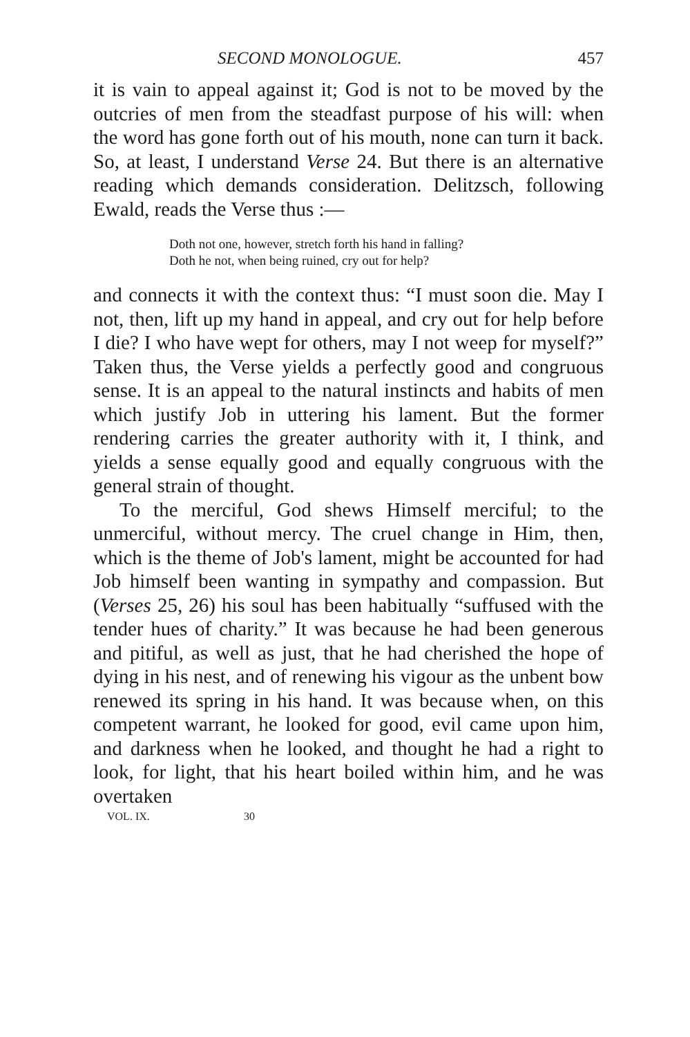SECOND MONOLOGUE. 457
it is vain to appeal against it; God is not to be moved by the outcries of men from the steadfast purpose of his will: when the word has gone forth out of his mouth, none can turn it back. So, at least, I understand Verse 24. But there is an alternative reading which demands consideration. Delitzsch, following Ewald, reads the Verse thus :—
Doth not one, however, stretch forth his hand in falling?
Doth he not, when being ruined, cry out for help?
and connects it with the context thus: “I must soon die. May I not, then, lift up my hand in appeal, and cry out for help before I die? I who have wept for others, may I not weep for myself?” Taken thus, the Verse yields a perfectly good and congruous sense. It is an appeal to the natural instincts and habits of men which justify Job in uttering his lament. But the former rendering carries the greater authority with it, I think, and yields a sense equally good and equally congruous with the general strain of thought.
To the merciful, God shews Himself merciful; to the unmerciful, without mercy. The cruel change in Him, then, which is the theme of Job's lament, might be accounted for had Job himself been wanting in sympathy and compassion. But (Verses 25, 26) his soul has been habitually “suffused with the tender hues of charity.” It was because he had been generous and pitiful, as well as just, that he had cherished the hope of dying in his nest, and of renewing his vigour as the unbent bow renewed its spring in his hand. It was because when, on this competent warrant, he looked for good, evil came upon him, and darkness when he looked, and thought he had a right to look, for light, that his heart boiled within him, and he was overtaken
VOL. IX. 30